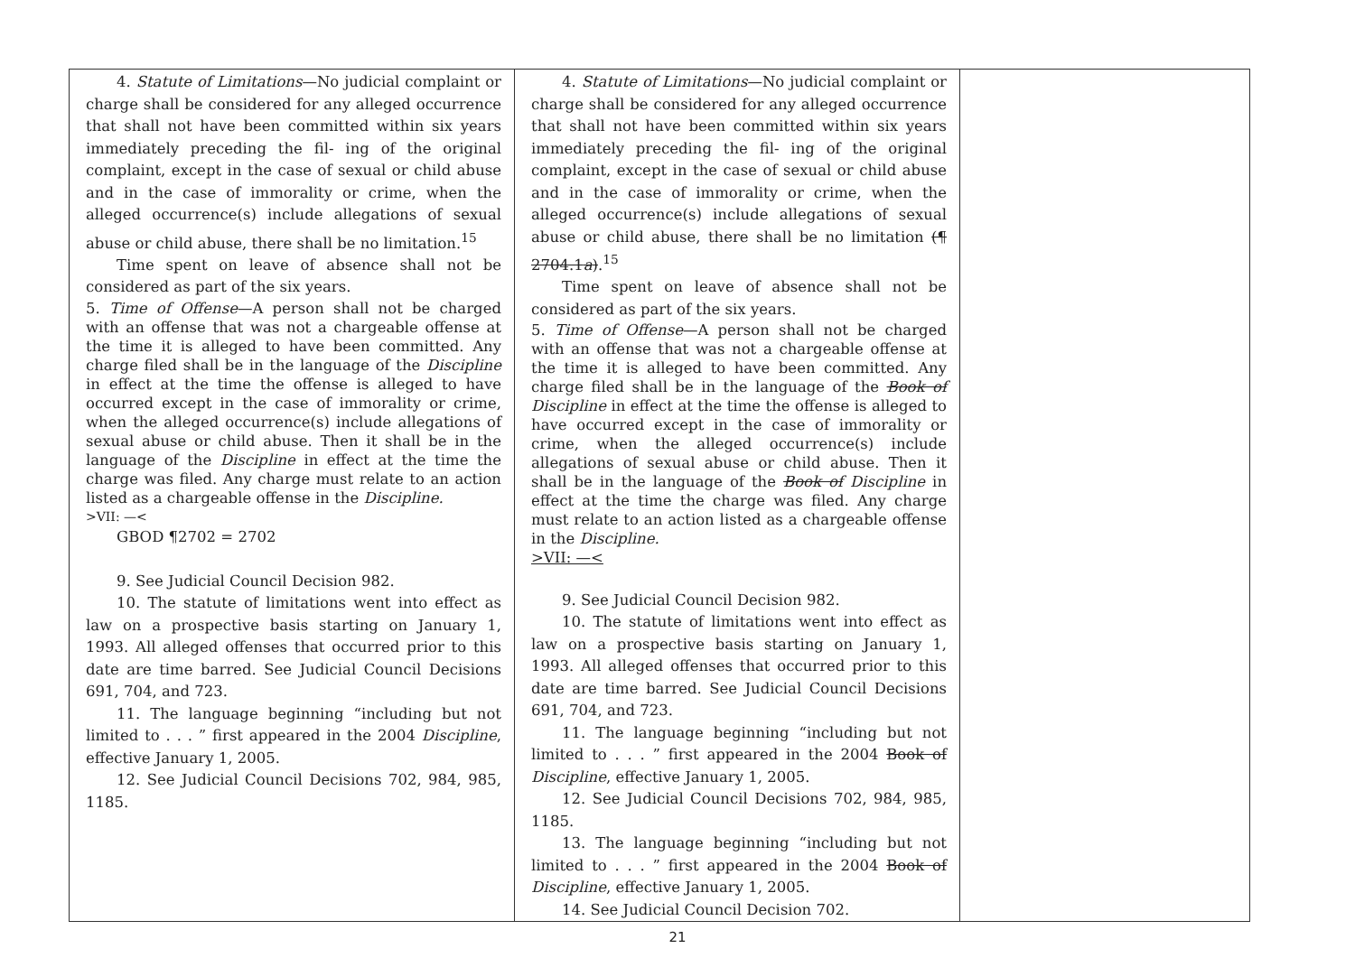| 4. Statute of Limitations —No judicial complaint or charge shall be considered for any alleged occurrence that shall not have been committed within six years immediately preceding the fil- ing of the original complaint, except in the case of sexual or child abuse and in the case of immorality or crime, when the alleged occurrence(s) include allegations of sexual abuse or child abuse, there shall be no limitation.<sup>15</sup> Time spent on leave of absence shall not be considered as part of the six years. 5. Time of Offense —A person shall not be charged with an offense that was not a chargeable offense at the time it is alleged to have been committed. Any charge filed shall be in the language of the Discipline in effect at the time the offense is alleged to have occurred except in the case of immorality or crime, when the alleged occurrence(s) include allegations of sexual abuse or child abuse. Then it shall be in the language of the Discipline in effect at the time the charge was filed. Any charge must relate to an action listed as a chargeable offense in the Discipline. >VII: —< GBOD ¶2702 = 2702 9. See Judicial Council Decision 982. 10. The statute of limitations went into effect as law on a prospective basis starting on January 1, 1993. All alleged offenses that occurred prior to this date are time barred. See Judicial Council Decisions 691, 704, and 723. 11. The language beginning “including but not limited to . . . ” first appeared in the 2004 Discipline , effective January 1, 2005. 12. See Judicial Council Decisions 702, 984, 985, 1185. | 4. Statute of Limitations —No judicial complaint or charge shall be considered for any alleged occurrence that shall not have been committed within six years immediately preceding the fil- ing of the original complaint, except in the case of sexual or child abuse and in the case of immorality or crime, when the alleged occurrence(s) include allegations of sexual abuse or child abuse, there shall be no limitation (¶ 2704.1 a ) .<sup>15</sup> Time spent on leave of absence shall not be considered as part of the six years. 5. Time of Offense —A person shall not be charged with an offense that was not a chargeable offense at the time it is alleged to have been committed. Any charge filed shall be in the language of the Book of Discipline in effect at the time the offense is alleged to have occurred except in the case of immorality or crime, when the alleged occurrence(s) include allegations of sexual abuse or child abuse. Then it shall be in the language of the Book of Discipline in effect at the time the charge was filed. Any charge must relate to an action listed as a chargeable offense in the Discipline. >VII: —< 9. See Judicial Council Decision 982. 10. The statute of limitations went into effect as law on a prospective basis starting on January 1, 1993. All alleged offenses that occurred prior to this date are time barred. See Judicial Council Decisions 691, 704, and 723. 11. The language beginning “including but not limited to . . . ” first appeared in the 2004 Book of Discipline , effective January 1, 2005. 12. See Judicial Council Decisions 702, 984, 985, 1185. 13. The language beginning “including but not limited to . . . ” first appeared in the 2004 Book of Discipline , effective January 1, 2005. 14. See Judicial Council Decision 702. | |
21